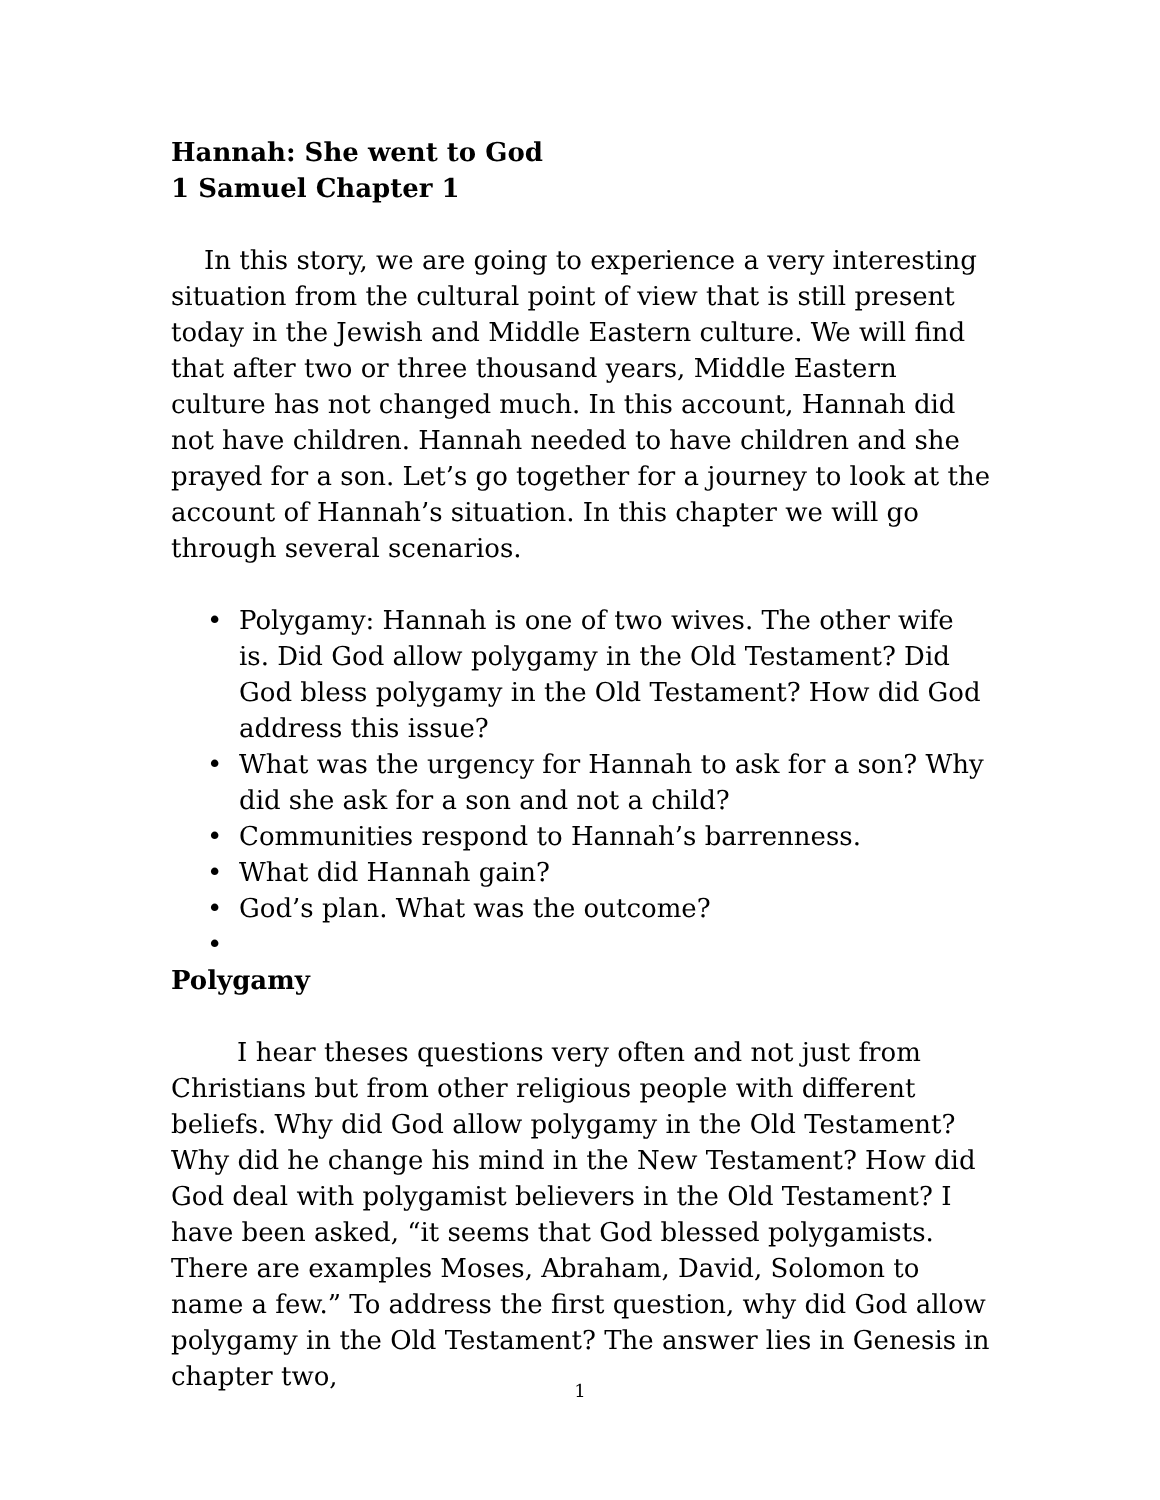Hannah: She went to God
1 Samuel Chapter 1
In this story, we are going to experience a very interesting situation from the cultural point of view that is still present today in the Jewish and Middle Eastern culture. We will find that after two or three thousand years, Middle Eastern culture has not changed much. In this account, Hannah did not have children. Hannah needed to have children and she prayed for a son. Let’s go together for a journey to look at the account of Hannah’s situation. In this chapter we will go through several scenarios.
• Polygamy: Hannah is one of two wives. The other wife is. Did God allow polygamy in the Old Testament? Did God bless polygamy in the Old Testament? How did God address this issue?
• What was the urgency for Hannah to ask for a son? Why did she ask for a son and not a child?
• Communities respond to Hannah’s barrenness.
• What did Hannah gain?
• God’s plan. What was the outcome?
•
Polygamy
I hear theses questions very often and not just from Christians but from other religious people with different beliefs. Why did God allow polygamy in the Old Testament? Why did he change his mind in the New Testament? How did God deal with polygamist believers in the Old Testament? I have been asked, “it seems that God blessed polygamists. There are examples Moses, Abraham, David, Solomon to name a few.” To address the first question, why did God allow polygamy in the Old Testament? The answer lies in Genesis in chapter two,
1